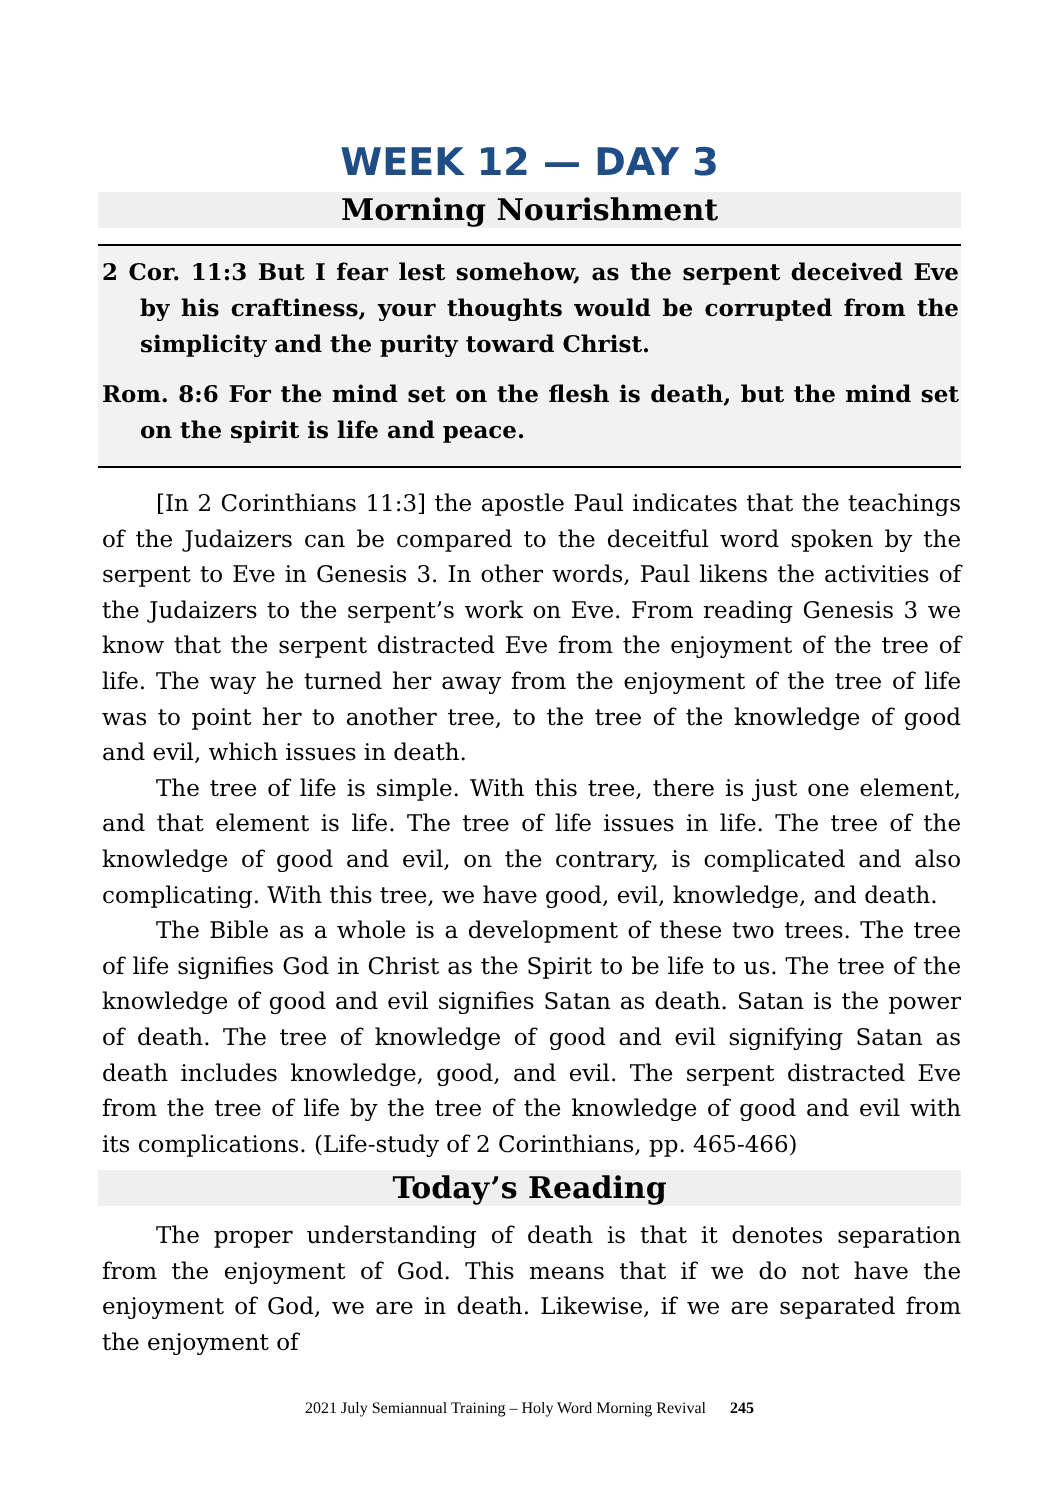WEEK 12 — DAY 3
Morning Nourishment
2 Cor. 11:3 But I fear lest somehow, as the serpent deceived Eve by his craftiness, your thoughts would be corrupted from the simplicity and the purity toward Christ.
Rom. 8:6 For the mind set on the flesh is death, but the mind set on the spirit is life and peace.
[In 2 Corinthians 11:3] the apostle Paul indicates that the teachings of the Judaizers can be compared to the deceitful word spoken by the serpent to Eve in Genesis 3. In other words, Paul likens the activities of the Judaizers to the serpent’s work on Eve. From reading Genesis 3 we know that the serpent distracted Eve from the enjoyment of the tree of life. The way he turned her away from the enjoyment of the tree of life was to point her to another tree, to the tree of the knowledge of good and evil, which issues in death.
The tree of life is simple. With this tree, there is just one element, and that element is life. The tree of life issues in life. The tree of the knowledge of good and evil, on the contrary, is complicated and also complicating. With this tree, we have good, evil, knowledge, and death.
The Bible as a whole is a development of these two trees. The tree of life signifies God in Christ as the Spirit to be life to us. The tree of the knowledge of good and evil signifies Satan as death. Satan is the power of death. The tree of knowledge of good and evil signifying Satan as death includes knowledge, good, and evil. The serpent distracted Eve from the tree of life by the tree of the knowledge of good and evil with its complications. (Life-study of 2 Corinthians, pp. 465-466)
Today’s Reading
The proper understanding of death is that it denotes separation from the enjoyment of God. This means that if we do not have the enjoyment of God, we are in death. Likewise, if we are separated from the enjoyment of
2021 July Semiannual Training – Holy Word Morning Revival 245